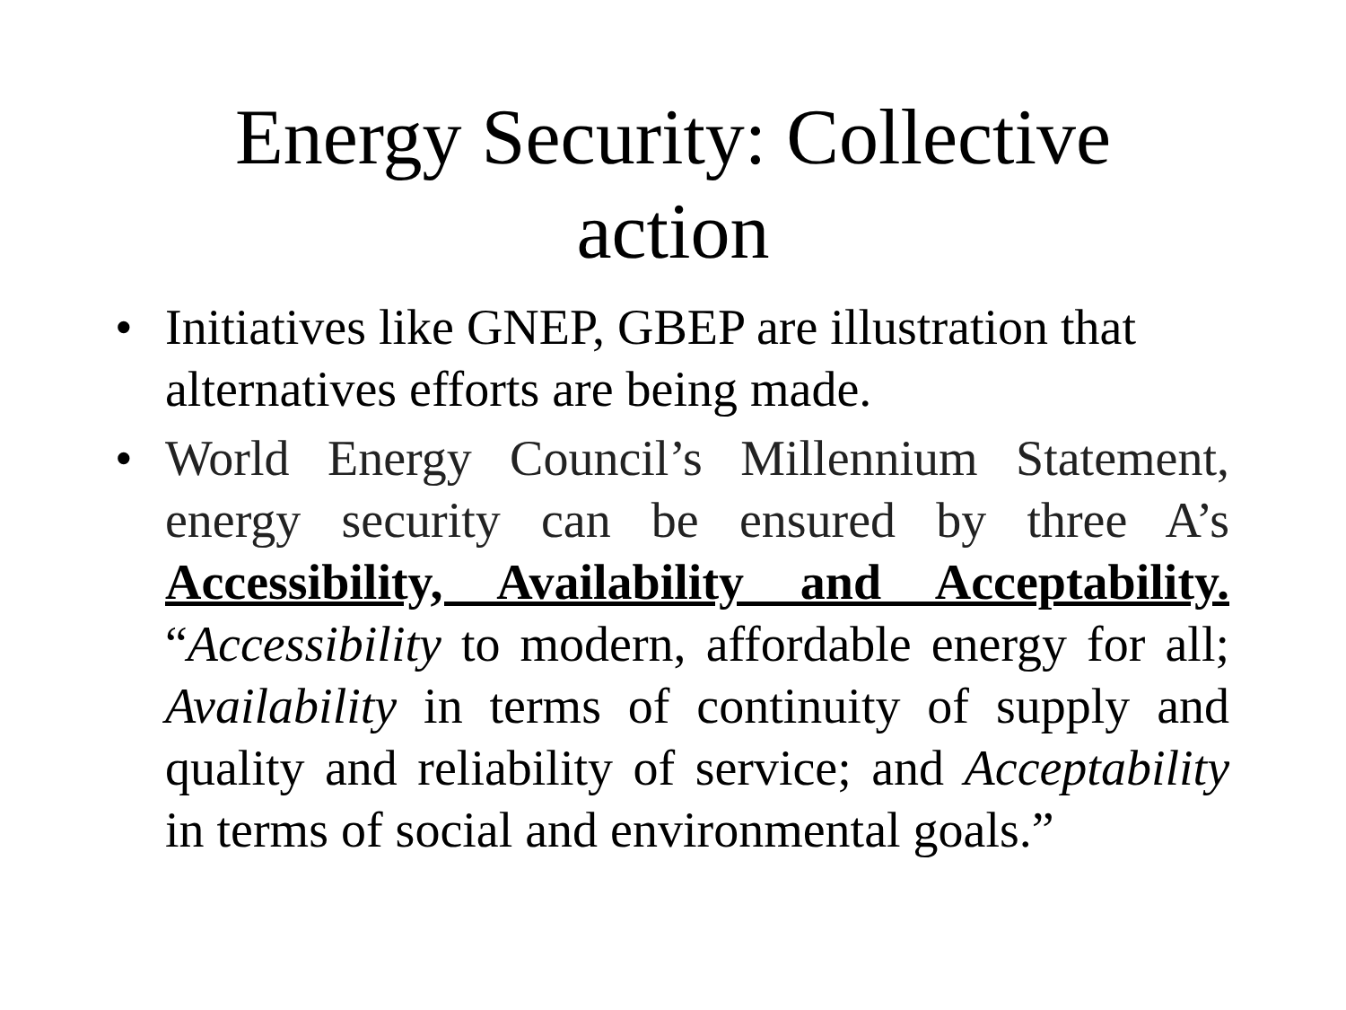Energy Security: Collective
action
• Initiatives like GNEP, GBEP are illustration that alternatives efforts are being made.
• World Energy Council’s Millennium Statement, energy security can be ensured by three A’s Accessibility, Availability and Acceptability. “Accessibility to modern, affordable energy for all; Availability in terms of continuity of supply and quality and reliability of service; and Acceptability in terms of social and environmental goals.”